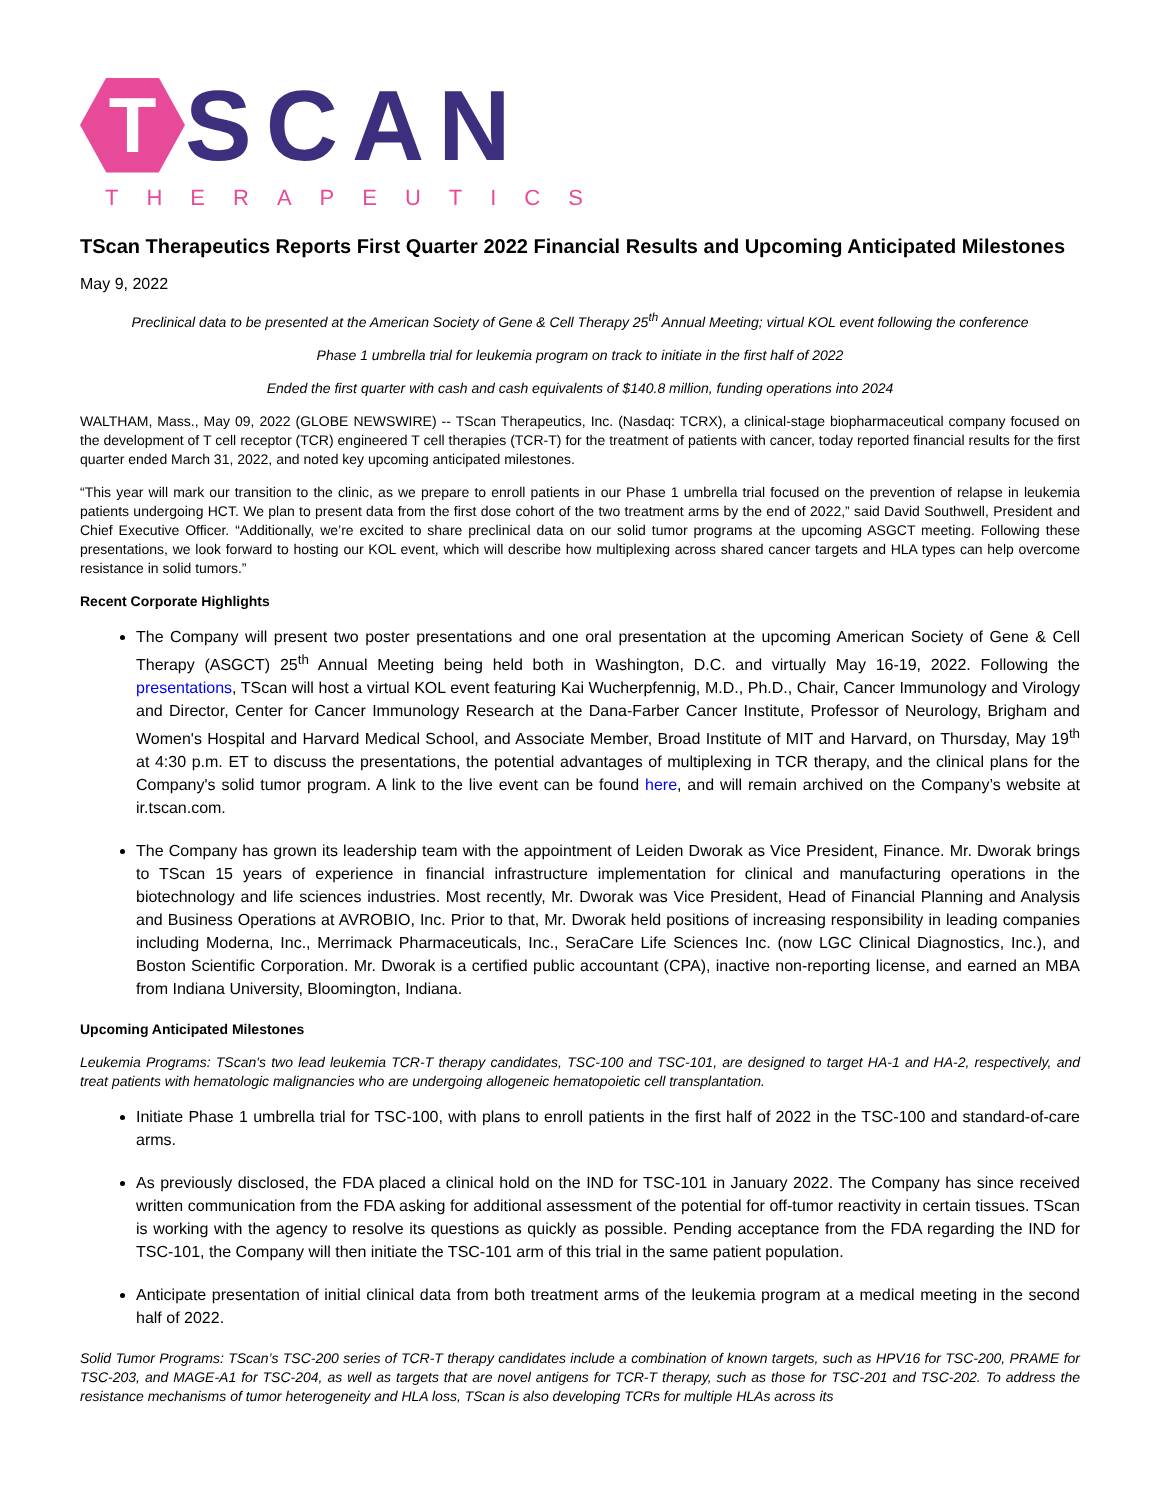T
SCAN
THERAPEUTICS
TScan Therapeutics Reports First Quarter 2022 Financial Results and Upcoming Anticipated Milestones
May 9, 2022
Preclinical data to be presented at the American Society of Gene & Cell Therapy 25<sup>th</sup> Annual Meeting; virtual KOL event following the conference
Phase 1 umbrella trial for leukemia program on track to initiate in the first half of 2022
Ended the first quarter with cash and cash equivalents of $140.8 million, funding operations into 2024
WALTHAM, Mass., May 09, 2022 (GLOBE NEWSWIRE) -- TScan Therapeutics, Inc. (Nasdaq: TCRX), a clinical-stage biopharmaceutical company focused on the development of T cell receptor (TCR) engineered T cell therapies (TCR-T) for the treatment of patients with cancer, today reported financial results for the first quarter ended March 31, 2022, and noted key upcoming anticipated milestones.
“This year will mark our transition to the clinic, as we prepare to enroll patients in our Phase 1 umbrella trial focused on the prevention of relapse in leukemia patients undergoing HCT. We plan to present data from the first dose cohort of the two treatment arms by the end of 2022,” said David Southwell, President and Chief Executive Officer. “Additionally, we’re excited to share preclinical data on our solid tumor programs at the upcoming ASGCT meeting. Following these presentations, we look forward to hosting our KOL event, which will describe how multiplexing across shared cancer targets and HLA types can help overcome resistance in solid tumors.”
Recent Corporate Highlights
The Company will present two poster presentations and one oral presentation at the upcoming American Society of Gene & Cell Therapy (ASGCT) 25<sup>th</sup> Annual Meeting being held both in Washington, D.C. and virtually May 16-19, 2022. Following the presentations, TScan will host a virtual KOL event featuring Kai Wucherpfennig, M.D., Ph.D., Chair, Cancer Immunology and Virology and Director, Center for Cancer Immunology Research at the Dana-Farber Cancer Institute, Professor of Neurology, Brigham and Women's Hospital and Harvard Medical School, and Associate Member, Broad Institute of MIT and Harvard, on Thursday, May 19<sup>th</sup> at 4:30 p.m. ET to discuss the presentations, the potential advantages of multiplexing in TCR therapy, and the clinical plans for the Company's solid tumor program. A link to the live event can be found here, and will remain archived on the Company’s website at ir.tscan.com.
The Company has grown its leadership team with the appointment of Leiden Dworak as Vice President, Finance. Mr. Dworak brings to TScan 15 years of experience in financial infrastructure implementation for clinical and manufacturing operations in the biotechnology and life sciences industries. Most recently, Mr. Dworak was Vice President, Head of Financial Planning and Analysis and Business Operations at AVROBIO, Inc. Prior to that, Mr. Dworak held positions of increasing responsibility in leading companies including Moderna, Inc., Merrimack Pharmaceuticals, Inc., SeraCare Life Sciences Inc. (now LGC Clinical Diagnostics, Inc.), and Boston Scientific Corporation. Mr. Dworak is a certified public accountant (CPA), inactive non-reporting license, and earned an MBA from Indiana University, Bloomington, Indiana.
Upcoming Anticipated Milestones
Leukemia Programs: TScan's two lead leukemia TCR-T therapy candidates, TSC-100 and TSC-101, are designed to target HA-1 and HA-2, respectively, and treat patients with hematologic malignancies who are undergoing allogeneic hematopoietic cell transplantation.
Initiate Phase 1 umbrella trial for TSC-100, with plans to enroll patients in the first half of 2022 in the TSC-100 and standard-of-care arms.
As previously disclosed, the FDA placed a clinical hold on the IND for TSC-101 in January 2022. The Company has since received written communication from the FDA asking for additional assessment of the potential for off-tumor reactivity in certain tissues. TScan is working with the agency to resolve its questions as quickly as possible. Pending acceptance from the FDA regarding the IND for TSC-101, the Company will then initiate the TSC-101 arm of this trial in the same patient population.
Anticipate presentation of initial clinical data from both treatment arms of the leukemia program at a medical meeting in the second half of 2022.
Solid Tumor Programs: TScan’s TSC-200 series of TCR-T therapy candidates include a combination of known targets, such as HPV16 for TSC-200, PRAME for TSC-203, and MAGE-A1 for TSC-204, as well as targets that are novel antigens for TCR-T therapy, such as those for TSC-201 and TSC-202. To address the resistance mechanisms of tumor heterogeneity and HLA loss, TScan is also developing TCRs for multiple HLAs across its